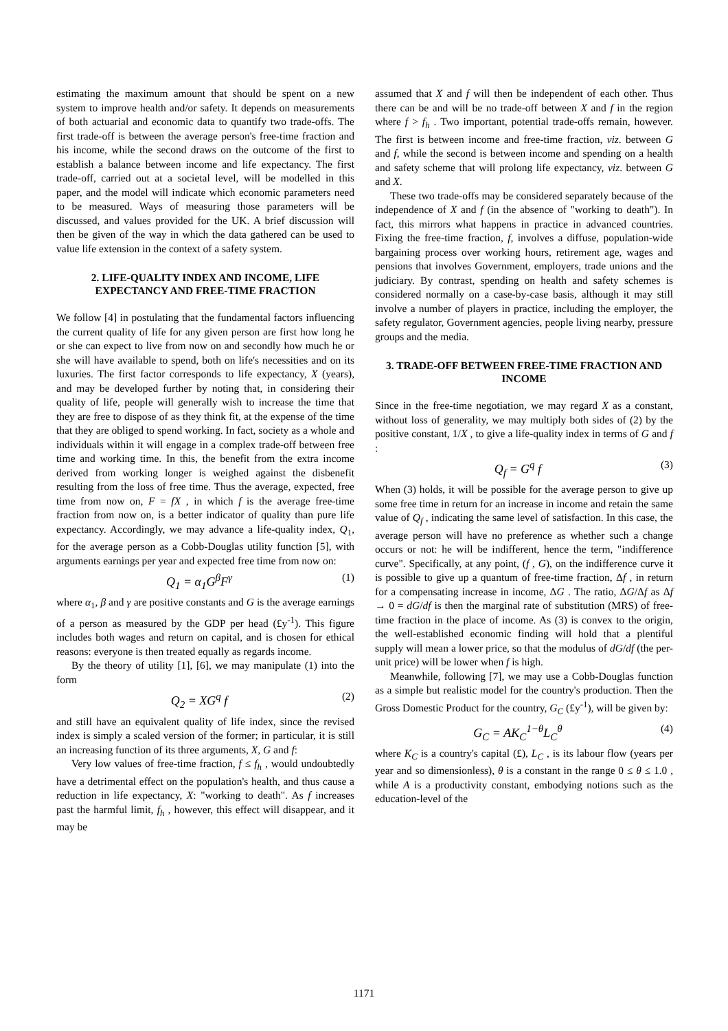estimating the maximum amount that should be spent on a new system to improve health and/or safety. It depends on measurements of both actuarial and economic data to quantify two trade-offs. The first trade-off is between the average person's free-time fraction and his income, while the second draws on the outcome of the first to establish a balance between income and life expectancy. The first trade-off, carried out at a societal level, will be modelled in this paper, and the model will indicate which economic parameters need to be measured. Ways of measuring those parameters will be discussed, and values provided for the UK. A brief discussion will then be given of the way in which the data gathered can be used to value life extension in the context of a safety system.
2. LIFE-QUALITY INDEX AND INCOME, LIFE EXPECTANCY AND FREE-TIME FRACTION
We follow [4] in postulating that the fundamental factors influencing the current quality of life for any given person are first how long he or she can expect to live from now on and secondly how much he or she will have available to spend, both on life's necessities and on its luxuries. The first factor corresponds to life expectancy, X (years), and may be developed further by noting that, in considering their quality of life, people will generally wish to increase the time that they are free to dispose of as they think fit, at the expense of the time that they are obliged to spend working. In fact, society as a whole and individuals within it will engage in a complex trade-off between free time and working time. In this, the benefit from the extra income derived from working longer is weighed against the disbenefit resulting from the loss of free time. Thus the average, expected, free time from now on, F = fX , in which f is the average free-time fraction from now on, is a better indicator of quality than pure life expectancy. Accordingly, we may advance a life-quality index, Q<sub>1</sub>, for the average person as a Cobb-Douglas utility function [5], with arguments earnings per year and expected free time from now on:
Q<sub>1</sub> = α<sub>1</sub>G<sup>β</sup>F<sup>γ</sup> (1)
where α<sub>1</sub>, β and γ are positive constants and G is the average earnings of a person as measured by the GDP per head (£y<sup>-1</sup>). This figure includes both wages and return on capital, and is chosen for ethical reasons: everyone is then treated equally as regards income.
By the theory of utility [1], [6], we may manipulate (1) into the form
Q<sub>2</sub> = XG<sup>q</sup> f (2)
and still have an equivalent quality of life index, since the revised index is simply a scaled version of the former; in particular, it is still an increasing function of its three arguments, X, G and f:
Very low values of free-time fraction, f ≤ f<sub>h</sub> , would undoubtedly have a detrimental effect on the population's health, and thus cause a reduction in life expectancy, X: "working to death". As f increases past the harmful limit, f<sub>h</sub> , however, this effect will disappear, and it may be
assumed that X and f will then be independent of each other. Thus there can be and will be no trade-off between X and f in the region where f > f<sub>h</sub> . Two important, potential trade-offs remain, however. The first is between income and free-time fraction, viz. between G and f, while the second is between income and spending on a health and safety scheme that will prolong life expectancy, viz. between G and X.
These two trade-offs may be considered separately because of the independence of X and f (in the absence of "working to death"). In fact, this mirrors what happens in practice in advanced countries. Fixing the free-time fraction, f, involves a diffuse, population-wide bargaining process over working hours, retirement age, wages and pensions that involves Government, employers, trade unions and the judiciary. By contrast, spending on health and safety schemes is considered normally on a case-by-case basis, although it may still involve a number of players in practice, including the employer, the safety regulator, Government agencies, people living nearby, pressure groups and the media.
3. TRADE-OFF BETWEEN FREE-TIME FRACTION AND INCOME
Since in the free-time negotiation, we may regard X as a constant, without loss of generality, we may multiply both sides of (2) by the positive constant, 1/X , to give a life-quality index in terms of G and f :
Q<sub>f</sub> = G<sup>q</sup> f (3)
When (3) holds, it will be possible for the average person to give up some free time in return for an increase in income and retain the same value of Q<sub>f</sub> , indicating the same level of satisfaction. In this case, the average person will have no preference as whether such a change occurs or not: he will be indifferent, hence the term, "indifference curve". Specifically, at any point, (f , G), on the indifference curve it is possible to give up a quantum of free-time fraction, Δf , in return for a compensating increase in income, ΔG . The ratio, ΔG/Δf as Δf → 0 = dG/df is then the marginal rate of substitution (MRS) of free-time fraction in the place of income. As (3) is convex to the origin, the well-established economic finding will hold that a plentiful supply will mean a lower price, so that the modulus of dG/df (the per-unit price) will be lower when f is high.
Meanwhile, following [7], we may use a Cobb-Douglas function as a simple but realistic model for the country's production. Then the Gross Domestic Product for the country, G<sub>C</sub> (£y<sup>-1</sup>), will be given by:
G<sub>C</sub> = AK<sub>C</sub><sup>1−θ</sup>L<sub>C</sub><sup>θ</sup> (4)
where K<sub>C</sub> is a country's capital (£), L<sub>C</sub> , is its labour flow (years per year and so dimensionless), θ is a constant in the range 0 ≤ θ ≤ 1.0 , while A is a productivity constant, embodying notions such as the education-level of the
1171